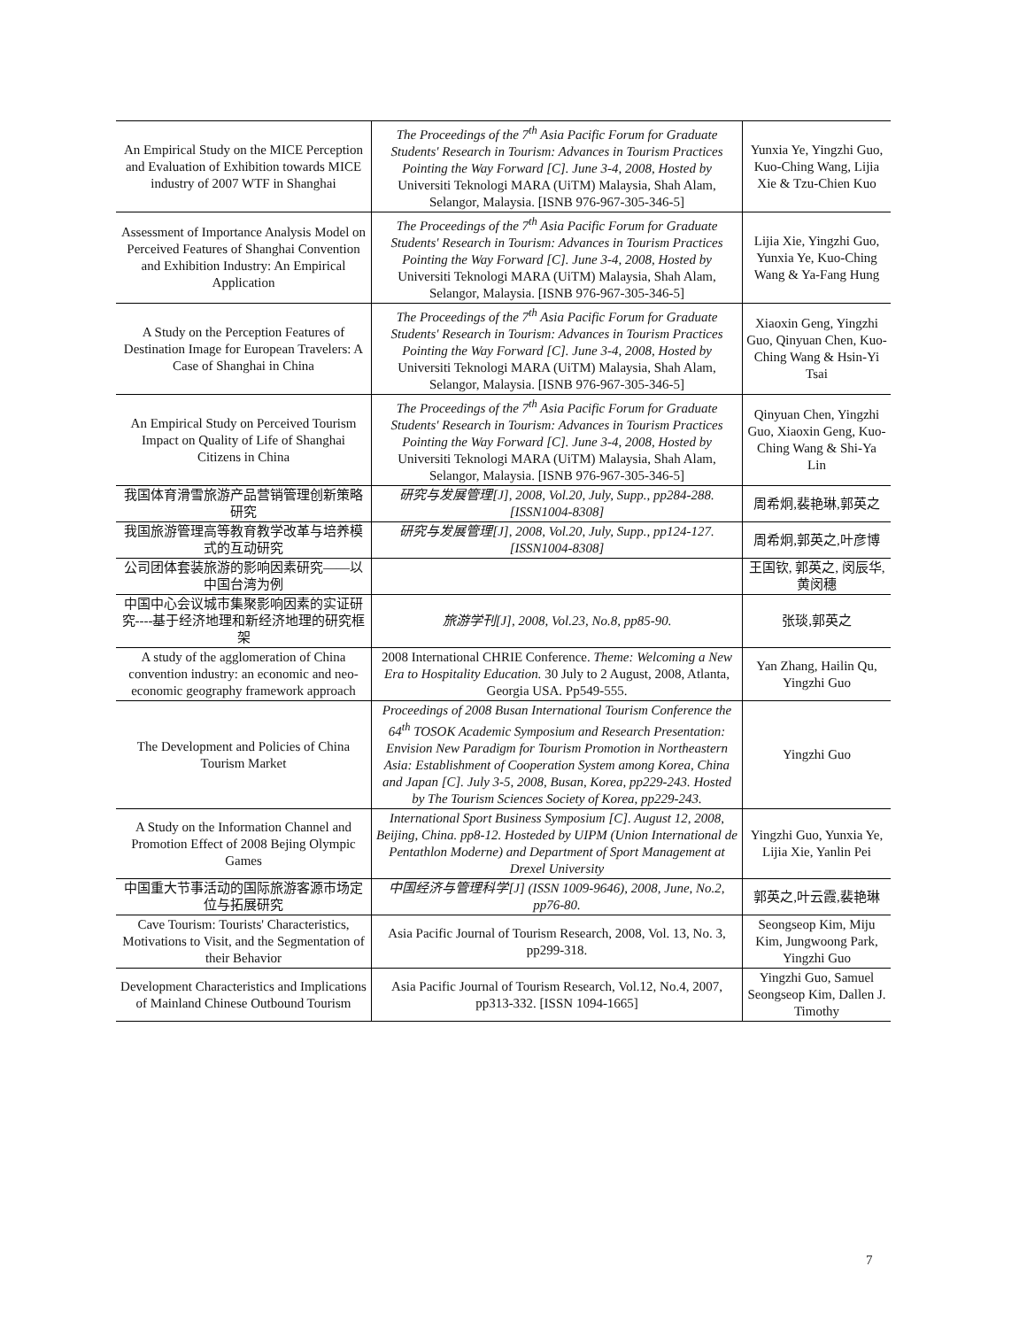| An Empirical Study on the MICE Perception and Evaluation of Exhibition towards MICE industry of 2007 WTF in Shanghai | The Proceedings of the 7<sup>th</sup> Asia Pacific Forum for Graduate Students' Research in Tourism: Advances in Tourism Practices Pointing the Way Forward [C]. June 3-4, 2008, Hosted by Universiti Teknologi MARA (UiTM) Malaysia, Shah Alam, Selangor, Malaysia. [ISNB 976-967-305-346-5] | Yunxia Ye, Yingzhi Guo, Kuo-Ching Wang, Lijia Xie & Tzu-Chien Kuo |
| Assessment of Importance Analysis Model on Perceived Features of Shanghai Convention and Exhibition Industry: An Empirical Application | The Proceedings of the 7<sup>th</sup> Asia Pacific Forum for Graduate Students' Research in Tourism: Advances in Tourism Practices Pointing the Way Forward [C]. June 3-4, 2008, Hosted by Universiti Teknologi MARA (UiTM) Malaysia, Shah Alam, Selangor, Malaysia. [ISNB 976-967-305-346-5] | Lijia Xie, Yingzhi Guo, Yunxia Ye, Kuo-Ching Wang & Ya-Fang Hung |
| A Study on the Perception Features of Destination Image for European Travelers: A Case of Shanghai in China | The Proceedings of the 7<sup>th</sup> Asia Pacific Forum for Graduate Students' Research in Tourism: Advances in Tourism Practices Pointing the Way Forward [C]. June 3-4, 2008, Hosted by Universiti Teknologi MARA (UiTM) Malaysia, Shah Alam, Selangor, Malaysia. [ISNB 976-967-305-346-5] | Xiaoxin Geng, Yingzhi Guo, Qinyuan Chen, Kuo-Ching Wang & Hsin-Yi Tsai |
| An Empirical Study on Perceived Tourism Impact on Quality of Life of Shanghai Citizens in China | The Proceedings of the 7<sup>th</sup> Asia Pacific Forum for Graduate Students' Research in Tourism: Advances in Tourism Practices Pointing the Way Forward [C]. June 3-4, 2008, Hosted by Universiti Teknologi MARA (UiTM) Malaysia, Shah Alam, Selangor, Malaysia. [ISNB 976-967-305-346-5] | Qinyuan Chen, Yingzhi Guo, Xiaoxin Geng, Kuo-Ching Wang & Shi-Ya Lin |
| 我国体育滑雪旅游产品营销管理创新策略研究 | 研究与发展管理[J], 2008, Vol.20, July, Supp., pp284-288. [ISSN1004-8308] | 周希炯,裴艳琳,郭英之 |
| 我国旅游管理高等教育教学改革与培养模式的互动研究 | 研究与发展管理[J], 2008, Vol.20, July, Supp., pp124-127. [ISSN1004-8308] | 周希炯,郭英之,叶彦博 |
| 公司团体套装旅游的影响因素研究——以中国台湾为例 | | 王国钦, 郭英之, 闵辰华, 黄闵穗 |
| 中国中心会议城市集聚影响因素的实证研究----基于经济地理和新经济地理的研究框架 | 旅游学刊[J], 2008, Vol.23, No.8, pp85-90. | 张琰,郭英之 |
| A study of the agglomeration of China convention industry: an economic and neo-economic geography framework approach | 2008 International CHRIE Conference. Theme: Welcoming a New Era to Hospitality Education. 30 July to 2 August, 2008, Atlanta, Georgia USA. Pp549-555. | Yan Zhang, Hailin Qu, Yingzhi Guo |
| The Development and Policies of China Tourism Market | Proceedings of 2008 Busan International Tourism Conference the 64<sup>th</sup> TOSOK Academic Symposium and Research Presentation: Envision New Paradigm for Tourism Promotion in Northeastern Asia: Establishment of Cooperation System among Korea, China and Japan [C]. July 3-5, 2008, Busan, Korea, pp229-243. Hosted by The Tourism Sciences Society of Korea, pp229-243. | Yingzhi Guo |
| A Study on the Information Channel and Promotion Effect of 2008 Bejing Olympic Games | International Sport Business Symposium [C]. August 12, 2008, Beijing, China. pp8-12. Hosteded by UIPM (Union International de Pentathlon Moderne) and Department of Sport Management at Drexel University | Yingzhi Guo, Yunxia Ye, Lijia Xie, Yanlin Pei |
| 中国重大节事活动的国际旅游客源市场定位与拓展研究 | 中国经济与管理科学[J] (ISSN 1009-9646), 2008, June, No.2, pp76-80. | 郭英之,叶云霞,裴艳琳 |
| Cave Tourism: Tourists' Characteristics, Motivations to Visit, and the Segmentation of their Behavior | Asia Pacific Journal of Tourism Research, 2008, Vol. 13, No. 3, pp299-318. | Seongseop Kim, Miju Kim, Jungwoong Park, Yingzhi Guo |
| Development Characteristics and Implications of Mainland Chinese Outbound Tourism | Asia Pacific Journal of Tourism Research, Vol.12, No.4, 2007, pp313-332. [ISSN 1094-1665] | Yingzhi Guo, Samuel Seongseop Kim, Dallen J. Timothy |
7